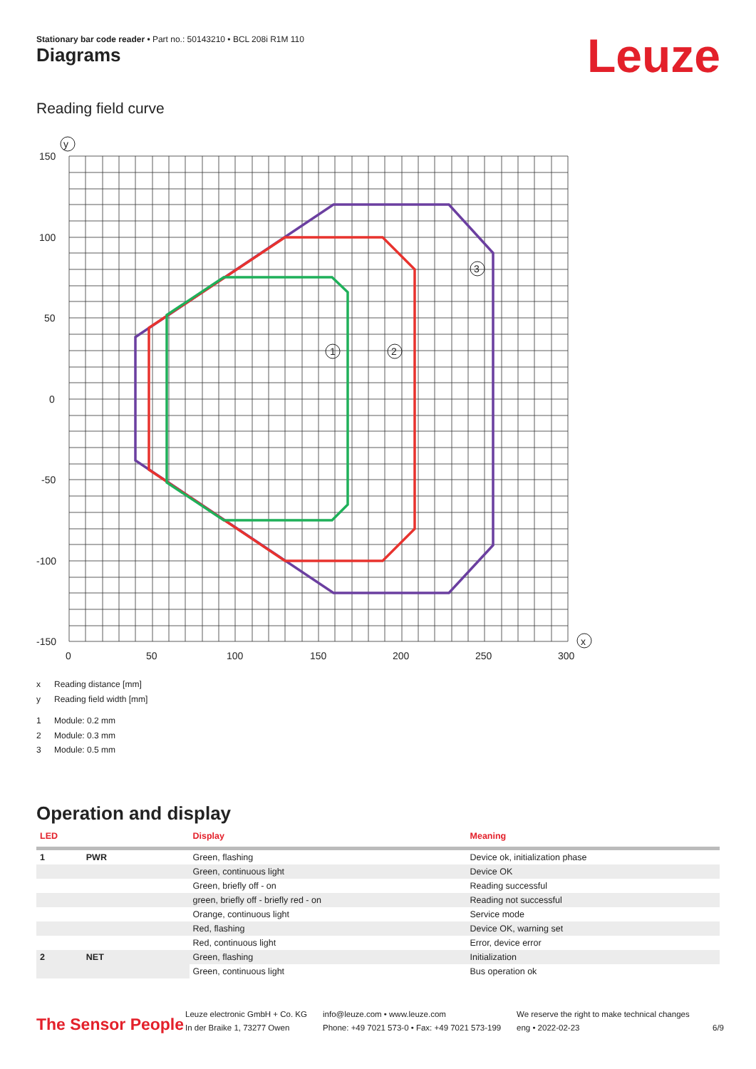Stationary bar code reader • Part no.: 50143210 • BCL 208i R1M 110
Leuze Diagrams
Reading field curve
150
100
50
0
-50
-100
-150
0
50
100
150
200
250
300
y
x
1
2
3
x Reading distance [mm]
y Reading field width [mm]
1 Module: 0.2 mm
2 Module: 0.3 mm
3 Module: 0.5 mm
Operation and display
| LED | | Display | Meaning |
| --- | --- | --- | --- |
| 1 | PWR | Green, flashing | Device ok, initialization phase |
| | | Green, continuous light | Device OK |
| | | Green, briefly off - on | Reading successful |
| | | green, briefly off - briefly red - on | Reading not successful |
| | | Orange, continuous light | Service mode |
| | | Red, flashing | Device OK, warning set |
| | | Red, continuous light | Error, device error |
| 2 | NET | Green, flashing | Initialization |
| | | Green, continuous light | Bus operation ok |
The Sensor People
Leuze electronic GmbH + Co. KG
In der Braike 1, 73277 Owen
info@leuze.com • www.leuze.com
Phone: +49 7021 573-0 • Fax: +49 7021 573-199
We reserve the right to make technical changes
eng • 2022-02-23
6/9